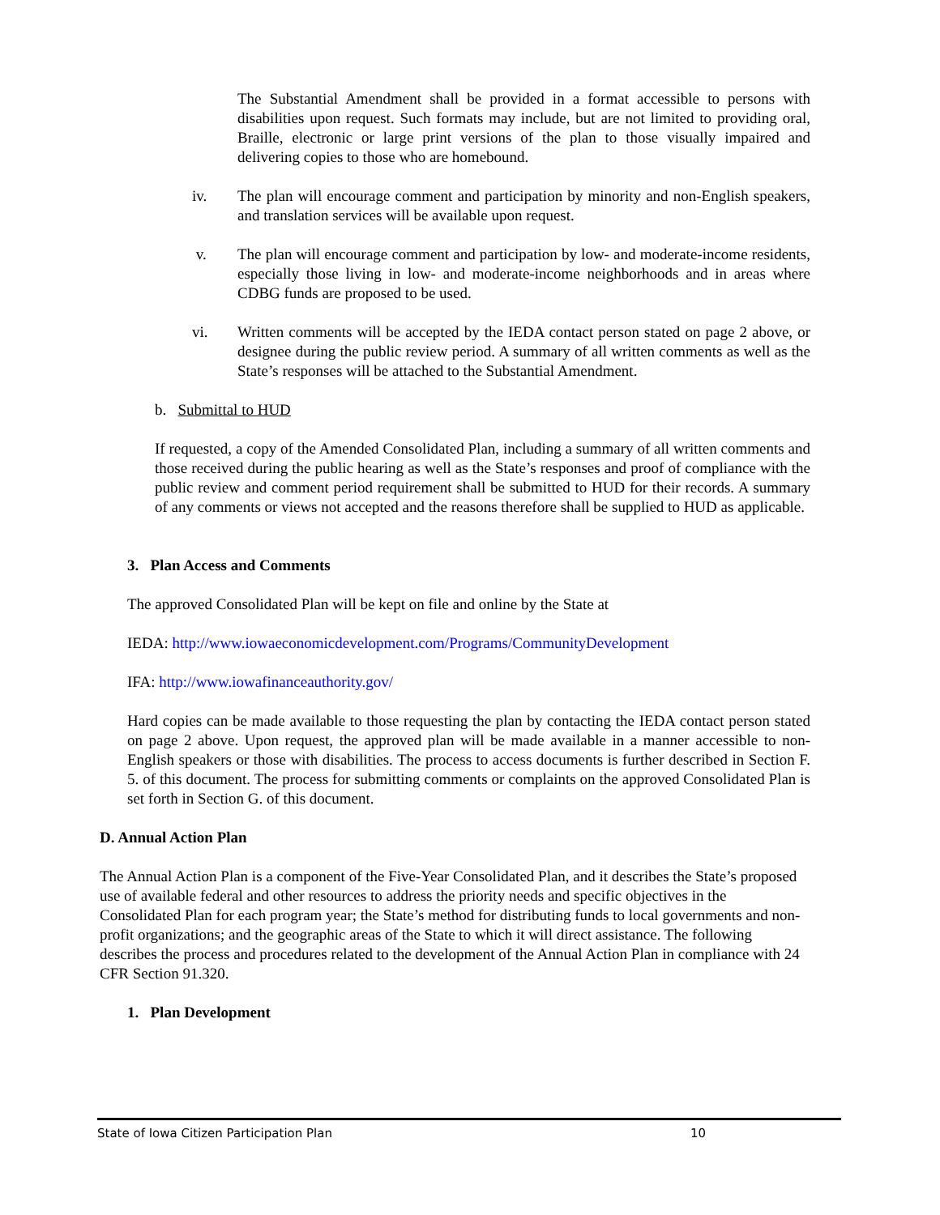The Substantial Amendment shall be provided in a format accessible to persons with disabilities upon request. Such formats may include, but are not limited to providing oral, Braille, electronic or large print versions of the plan to those visually impaired and delivering copies to those who are homebound.
iv. The plan will encourage comment and participation by minority and non-English speakers, and translation services will be available upon request.
v. The plan will encourage comment and participation by low- and moderate-income residents, especially those living in low- and moderate-income neighborhoods and in areas where CDBG funds are proposed to be used.
vi. Written comments will be accepted by the IEDA contact person stated on page 2 above, or designee during the public review period. A summary of all written comments as well as the State’s responses will be attached to the Substantial Amendment.
b. Submittal to HUD
If requested, a copy of the Amended Consolidated Plan, including a summary of all written comments and those received during the public hearing as well as the State’s responses and proof of compliance with the public review and comment period requirement shall be submitted to HUD for their records. A summary of any comments or views not accepted and the reasons therefore shall be supplied to HUD as applicable.
3. Plan Access and Comments
The approved Consolidated Plan will be kept on file and online by the State at
IEDA: http://www.iowaeconomicdevelopment.com/Programs/CommunityDevelopment
IFA: http://www.iowafinanceauthority.gov/
Hard copies can be made available to those requesting the plan by contacting the IEDA contact person stated on page 2 above. Upon request, the approved plan will be made available in a manner accessible to non-English speakers or those with disabilities. The process to access documents is further described in Section F. 5. of this document. The process for submitting comments or complaints on the approved Consolidated Plan is set forth in Section G. of this document.
D. Annual Action Plan
The Annual Action Plan is a component of the Five-Year Consolidated Plan, and it describes the State’s proposed use of available federal and other resources to address the priority needs and specific objectives in the Consolidated Plan for each program year; the State’s method for distributing funds to local governments and non-profit organizations; and the geographic areas of the State to which it will direct assistance. The following describes the process and procedures related to the development of the Annual Action Plan in compliance with 24 CFR Section 91.320.
1. Plan Development
State of Iowa Citizen Participation Plan 10